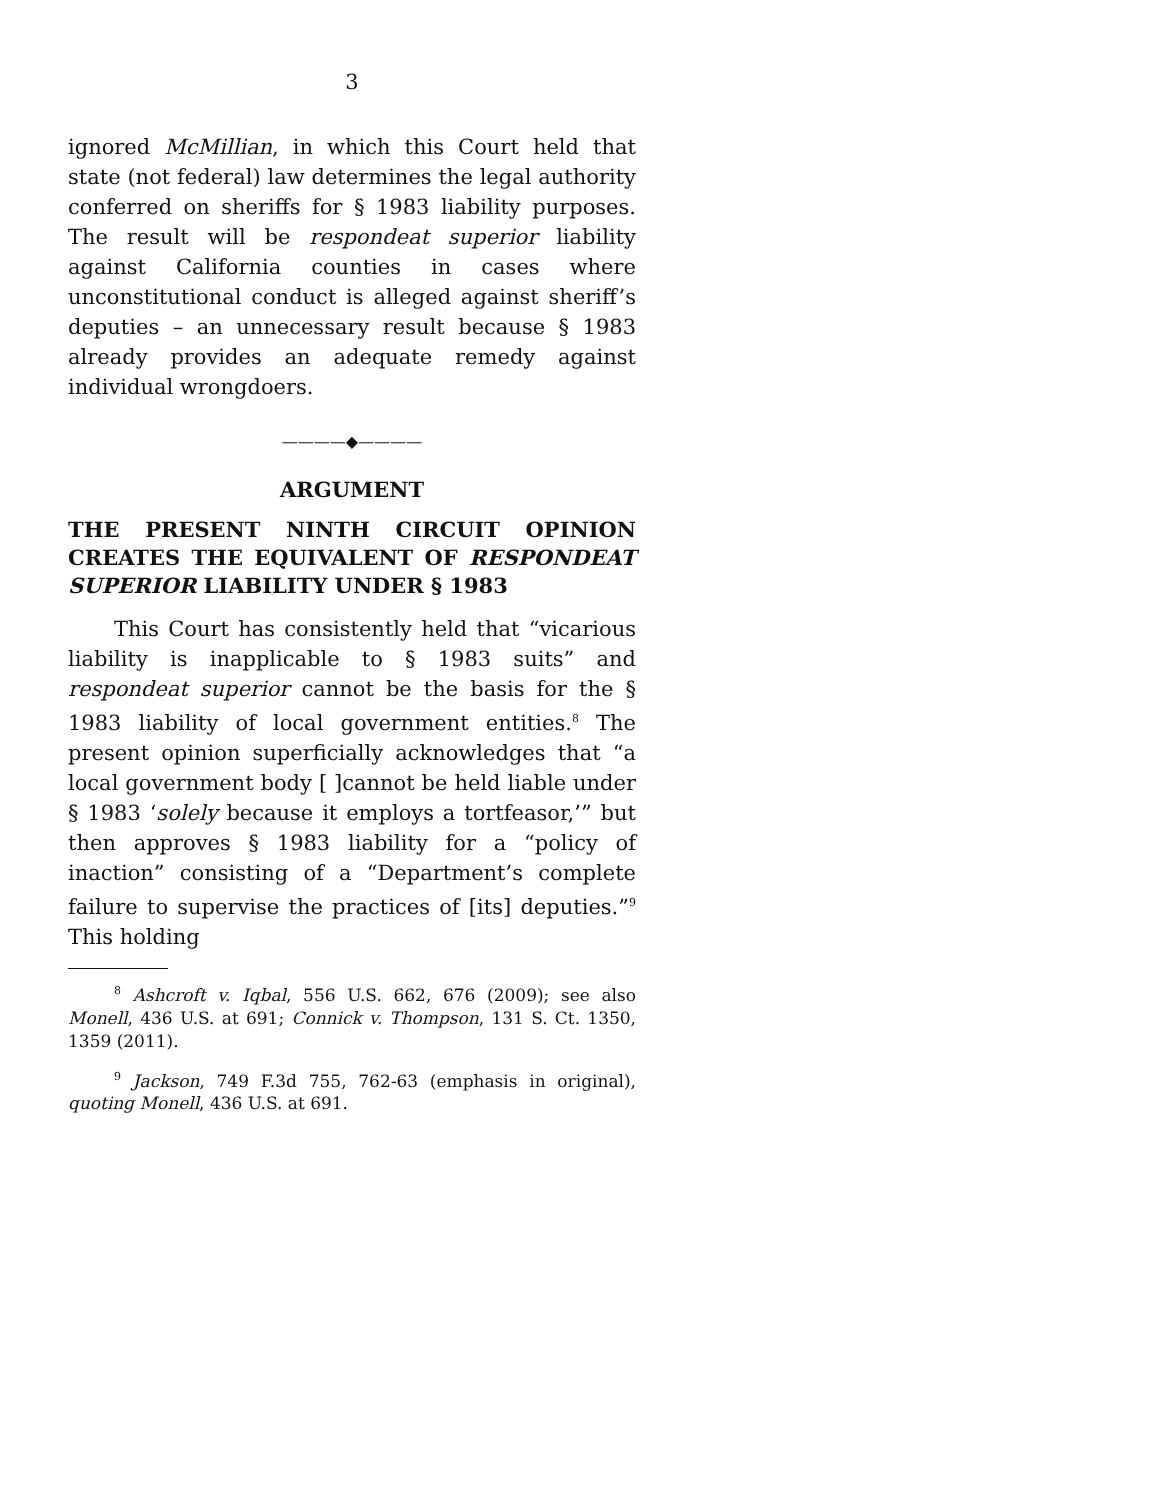3
ignored McMillian, in which this Court held that state (not federal) law determines the legal authority conferred on sheriffs for § 1983 liability purposes. The result will be respondeat superior liability against California counties in cases where unconstitutional conduct is alleged against sheriff’s deputies – an unnecessary result because § 1983 already provides an adequate remedy against individual wrongdoers.
————◆————
ARGUMENT
THE PRESENT NINTH CIRCUIT OPINION CREATES THE EQUIVALENT OF RESPONDEAT SUPERIOR LIABILITY UNDER § 1983
This Court has consistently held that “vicarious liability is inapplicable to § 1983 suits” and respondeat superior cannot be the basis for the § 1983 liability of local government entities.<sup>8</sup> The present opinion superficially acknowledges that “a local government body [ ]cannot be held liable under § 1983 ‘solely because it employs a tortfeasor,’” but then approves § 1983 liability for a “policy of inaction” consisting of a “Department’s complete failure to supervise the practices of [its] deputies.”<sup>9</sup> This holding
<sup>8</sup> Ashcroft v. Iqbal, 556 U.S. 662, 676 (2009); see also Monell, 436 U.S. at 691; Connick v. Thompson, 131 S. Ct. 1350, 1359 (2011).
<sup>9</sup> Jackson, 749 F.3d 755, 762-63 (emphasis in original), quoting Monell, 436 U.S. at 691.